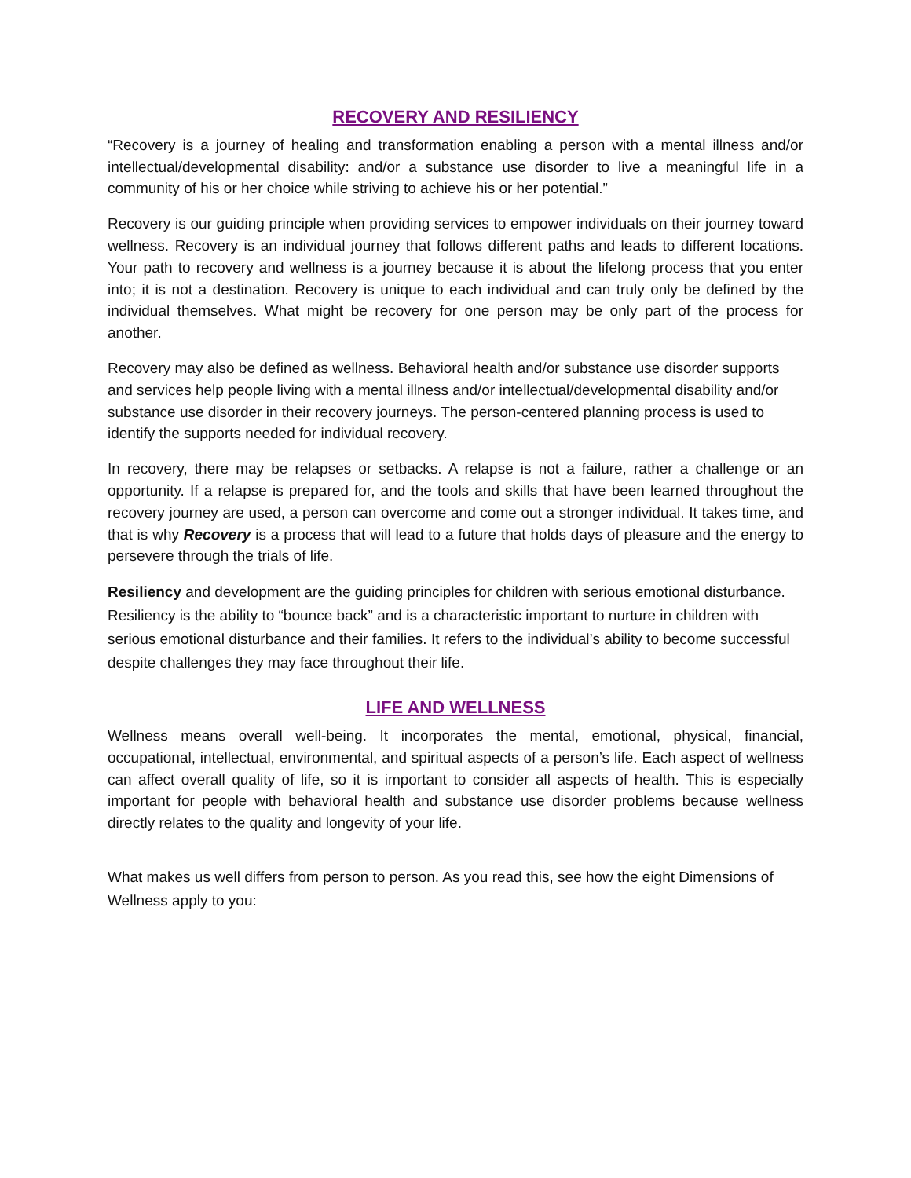RECOVERY AND RESILIENCY
“Recovery is a journey of healing and transformation enabling a person with a mental illness and/or intellectual/developmental disability: and/or a substance use disorder to live a meaningful life in a community of his or her choice while striving to achieve his or her potential.”
Recovery is our guiding principle when providing services to empower individuals on their journey toward wellness. Recovery is an individual journey that follows different paths and leads to different locations. Your path to recovery and wellness is a journey because it is about the lifelong process that you enter into; it is not a destination. Recovery is unique to each individual and can truly only be defined by the individual themselves. What might be recovery for one person may be only part of the process for another.
Recovery may also be defined as wellness. Behavioral health and/or substance use disorder supports and services help people living with a mental illness and/or intellectual/developmental disability and/or substance use disorder in their recovery journeys. The person-centered planning process is used to identify the supports needed for individual recovery.
In recovery, there may be relapses or setbacks. A relapse is not a failure, rather a challenge or an opportunity. If a relapse is prepared for, and the tools and skills that have been learned throughout the recovery journey are used, a person can overcome and come out a stronger individual. It takes time, and that is why Recovery is a process that will lead to a future that holds days of pleasure and the energy to persevere through the trials of life.
Resiliency and development are the guiding principles for children with serious emotional disturbance. Resiliency is the ability to “bounce back” and is a characteristic important to nurture in children with serious emotional disturbance and their families. It refers to the individual’s ability to become successful despite challenges they may face throughout their life.
LIFE AND WELLNESS
Wellness means overall well-being. It incorporates the mental, emotional, physical, financial, occupational, intellectual, environmental, and spiritual aspects of a person’s life. Each aspect of wellness can affect overall quality of life, so it is important to consider all aspects of health. This is especially important for people with behavioral health and substance use disorder problems because wellness directly relates to the quality and longevity of your life.
What makes us well differs from person to person. As you read this, see how the eight Dimensions of Wellness apply to you: